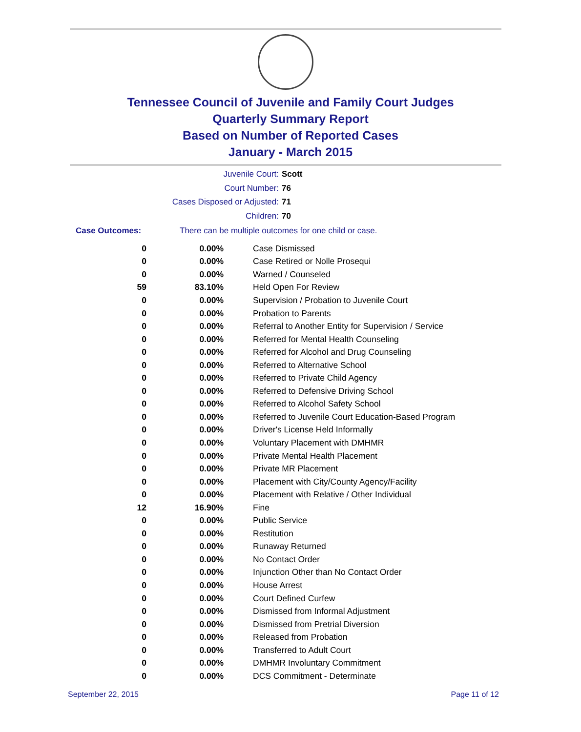Tennessee Council of Juvenile and Family Court Judges
Quarterly Summary Report
Based on Number of Reported Cases
January - March 2015
Juvenile Court: Scott
Court Number: 76
Cases Disposed or Adjusted: 71
Children: 70
Case Outcomes: There can be multiple outcomes for one child or case.
| 0 | 0.00% | Case Dismissed |
| 0 | 0.00% | Case Retired or Nolle Prosequi |
| 0 | 0.00% | Warned / Counseled |
| 59 | 83.10% | Held Open For Review |
| 0 | 0.00% | Supervision / Probation to Juvenile Court |
| 0 | 0.00% | Probation to Parents |
| 0 | 0.00% | Referral to Another Entity for Supervision / Service |
| 0 | 0.00% | Referred for Mental Health Counseling |
| 0 | 0.00% | Referred for Alcohol and Drug Counseling |
| 0 | 0.00% | Referred to Alternative School |
| 0 | 0.00% | Referred to Private Child Agency |
| 0 | 0.00% | Referred to Defensive Driving School |
| 0 | 0.00% | Referred to Alcohol Safety School |
| 0 | 0.00% | Referred to Juvenile Court Education-Based Program |
| 0 | 0.00% | Driver's License Held Informally |
| 0 | 0.00% | Voluntary Placement with DMHMR |
| 0 | 0.00% | Private Mental Health Placement |
| 0 | 0.00% | Private MR Placement |
| 0 | 0.00% | Placement with City/County Agency/Facility |
| 0 | 0.00% | Placement with Relative / Other Individual |
| 12 | 16.90% | Fine |
| 0 | 0.00% | Public Service |
| 0 | 0.00% | Restitution |
| 0 | 0.00% | Runaway Returned |
| 0 | 0.00% | No Contact Order |
| 0 | 0.00% | Injunction Other than No Contact Order |
| 0 | 0.00% | House Arrest |
| 0 | 0.00% | Court Defined Curfew |
| 0 | 0.00% | Dismissed from Informal Adjustment |
| 0 | 0.00% | Dismissed from Pretrial Diversion |
| 0 | 0.00% | Released from Probation |
| 0 | 0.00% | Transferred to Adult Court |
| 0 | 0.00% | DMHMR Involuntary Commitment |
| 0 | 0.00% | DCS Commitment - Determinate |
September 22, 2015 Page 11 of 12